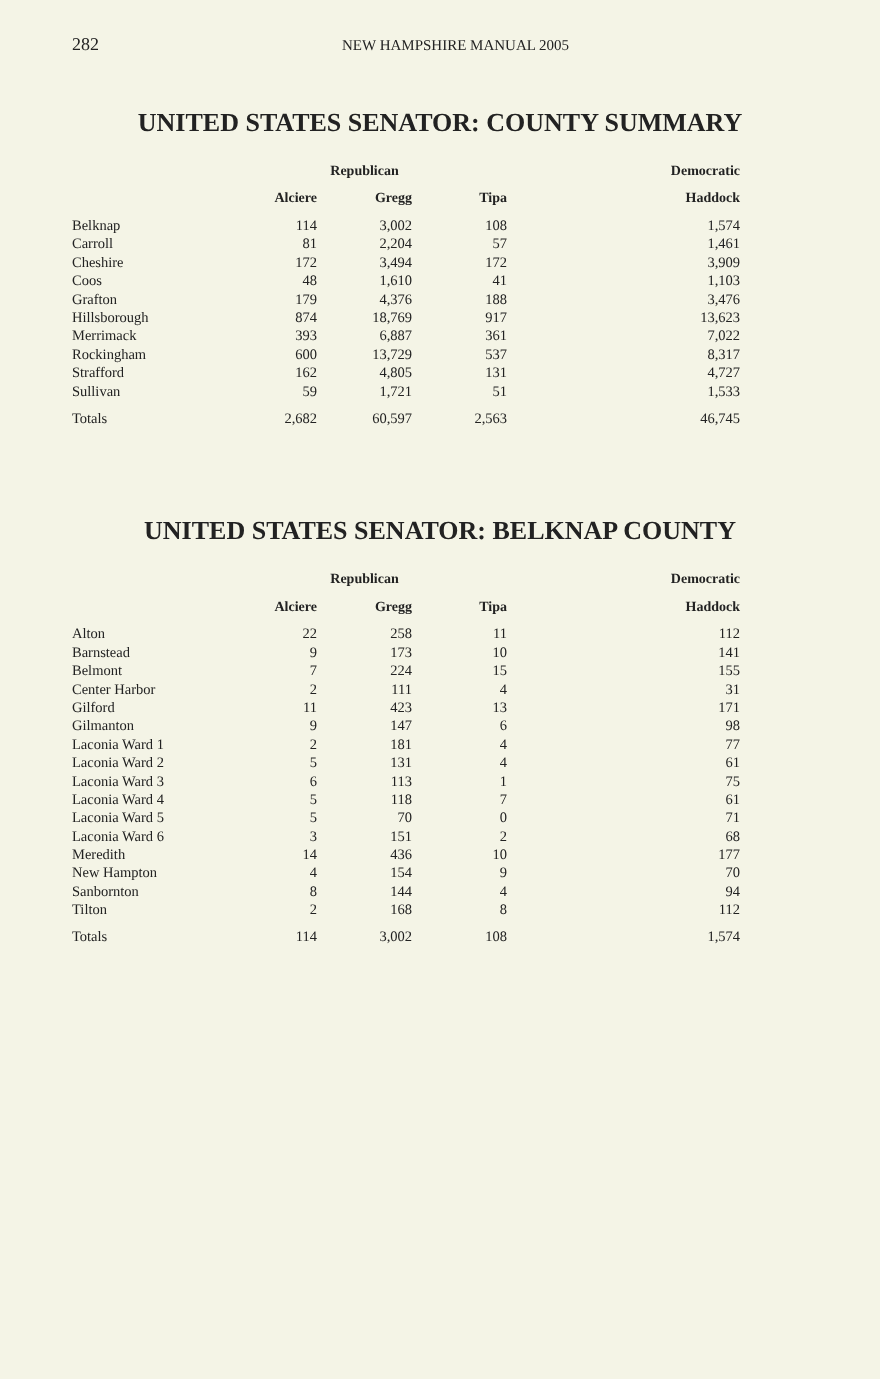282 NEW HAMPSHIRE MANUAL 2005
UNITED STATES SENATOR: COUNTY SUMMARY
| | Republican | | | Democratic |
| --- | --- | --- | --- | --- |
| | Alciere | Gregg | Tipa | Haddock |
| Belknap | 114 | 3,002 | 108 | 1,574 |
| Carroll | 81 | 2,204 | 57 | 1,461 |
| Cheshire | 172 | 3,494 | 172 | 3,909 |
| Coos | 48 | 1,610 | 41 | 1,103 |
| Grafton | 179 | 4,376 | 188 | 3,476 |
| Hillsborough | 874 | 18,769 | 917 | 13,623 |
| Merrimack | 393 | 6,887 | 361 | 7,022 |
| Rockingham | 600 | 13,729 | 537 | 8,317 |
| Strafford | 162 | 4,805 | 131 | 4,727 |
| Sullivan | 59 | 1,721 | 51 | 1,533 |
| Totals | 2,682 | 60,597 | 2,563 | 46,745 |
UNITED STATES SENATOR: BELKNAP COUNTY
| | Republican | | | Democratic |
| --- | --- | --- | --- | --- |
| | Alciere | Gregg | Tipa | Haddock |
| Alton | 22 | 258 | 11 | 112 |
| Barnstead | 9 | 173 | 10 | 141 |
| Belmont | 7 | 224 | 15 | 155 |
| Center Harbor | 2 | 111 | 4 | 31 |
| Gilford | 11 | 423 | 13 | 171 |
| Gilmanton | 9 | 147 | 6 | 98 |
| Laconia Ward 1 | 2 | 181 | 4 | 77 |
| Laconia Ward 2 | 5 | 131 | 4 | 61 |
| Laconia Ward 3 | 6 | 113 | 1 | 75 |
| Laconia Ward 4 | 5 | 118 | 7 | 61 |
| Laconia Ward 5 | 5 | 70 | 0 | 71 |
| Laconia Ward 6 | 3 | 151 | 2 | 68 |
| Meredith | 14 | 436 | 10 | 177 |
| New Hampton | 4 | 154 | 9 | 70 |
| Sanbornton | 8 | 144 | 4 | 94 |
| Tilton | 2 | 168 | 8 | 112 |
| Totals | 114 | 3,002 | 108 | 1,574 |